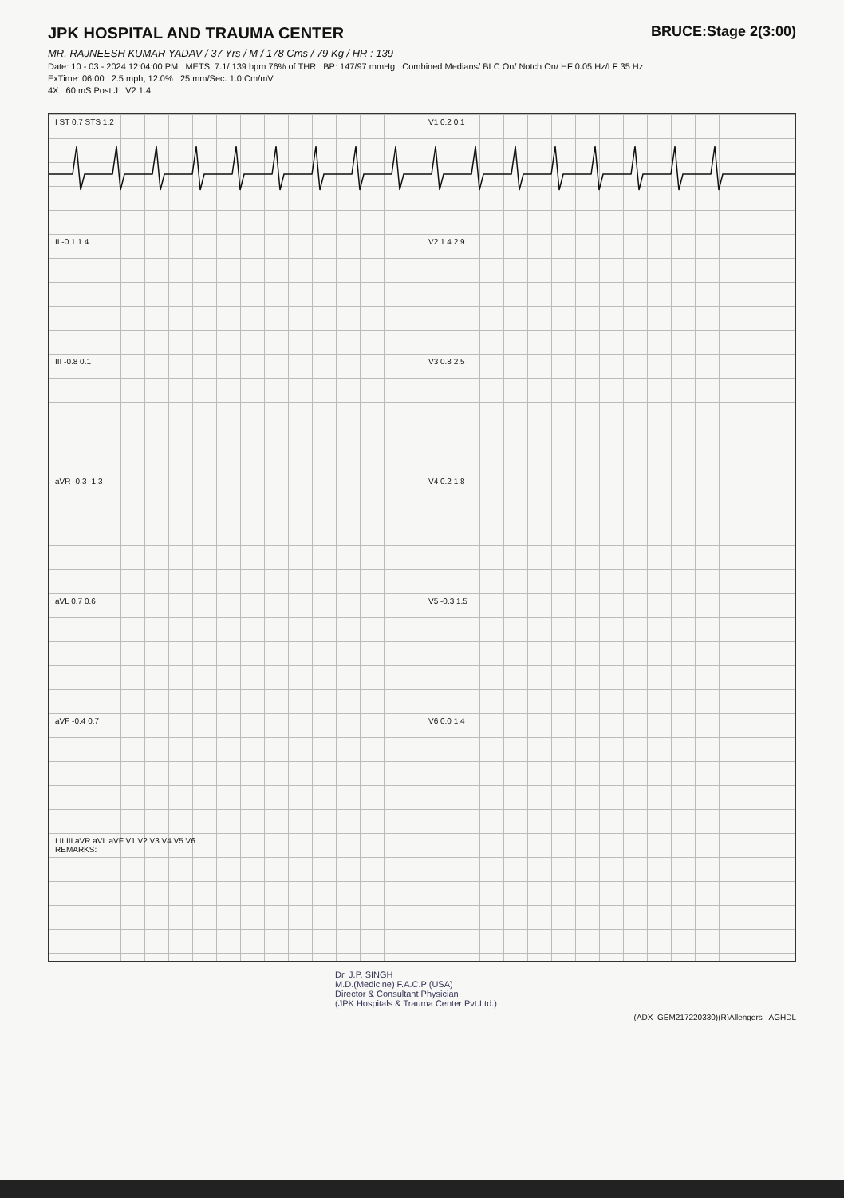JPK HOSPITAL AND TRAUMA CENTER
BRUCE:Stage 2(3:00)
MR. RAJNEESH KUMAR YADAV / 37 Yrs / M / 178 Cms / 79 Kg / HR : 139
Date: 10 - 03 - 2024 12:04:00 PM METS: 7.1/ 139 bpm 76% of THR BP: 147/97 mmHg Combined Medians/ BLC On/ Notch On/ HF 0.05 Hz/LF 35 Hz
ExTime: 06:00 2.5 mph, 12.0% 25 mm/Sec. 1.0 Cm/mV
4X 60 mS Post J V2 1.4
I ST 0.7 STS 1.2 V1 0.2 0.1
II -0.1 1.4 V2 1.4 2.9
III -0.8 0.1 V3 0.8 2.5
aVR -0.3 -1.3 V4 0.2 1.8
aVL 0.7 0.6 V5 -0.3 1.5
aVF -0.4 0.7 V6 0.0 1.4
I II III aVR aVL aVF V1 V2 V3 V4 V5 V6
REMARKS:
Dr. J.P. SINGH
M.D.(Medicine) F.A.C.P (USA)
Director & Consultant Physician
(JPK Hospitals & Trauma Center Pvt.Ltd.)
(ADX_GEM217220330)(R)Allengers AGHDL